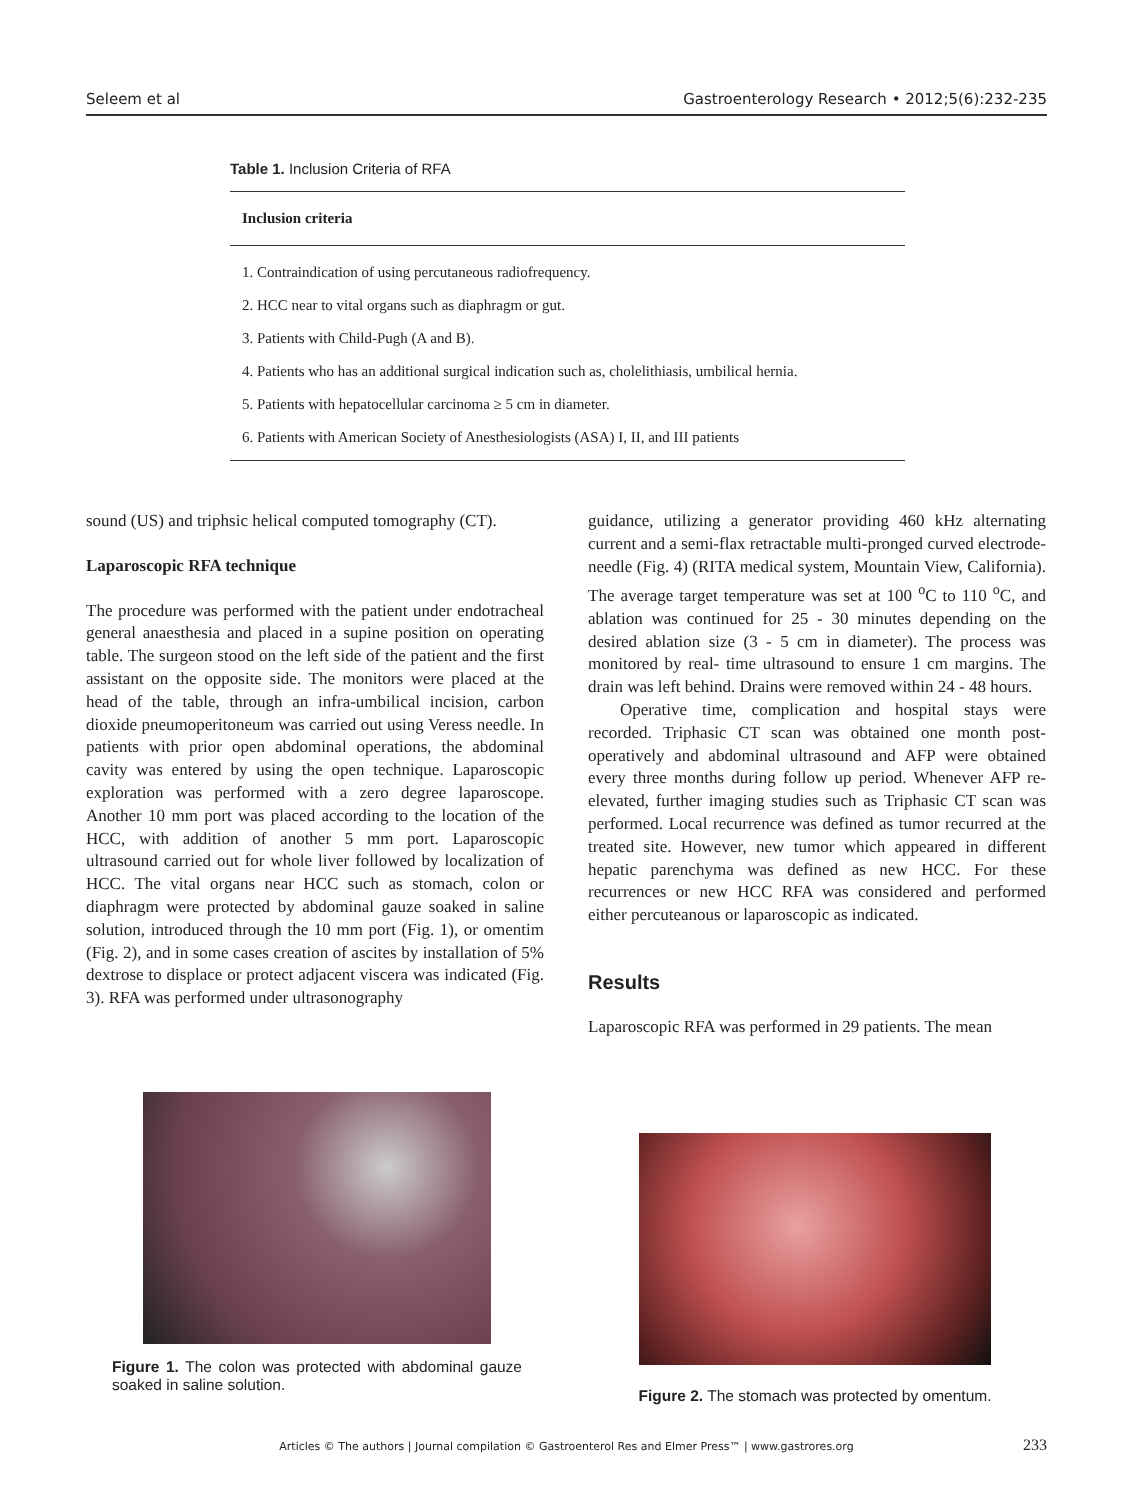Seleem et al Gastroenterology Research • 2012;5(6):232-235
Table 1. Inclusion Criteria of RFA
| Inclusion criteria |
| --- |
| 1. Contraindication of using percutaneous radiofrequency. |
| 2. HCC near to vital organs such as diaphragm or gut. |
| 3. Patients with Child-Pugh (A and B). |
| 4. Patients who has an additional surgical indication such as, cholelithiasis, umbilical hernia. |
| 5. Patients with hepatocellular carcinoma ≥ 5 cm in diameter. |
| 6. Patients with American Society of Anesthesiologists (ASA) I, II, and III patients |
sound (US) and triphsic helical computed tomography (CT).
Laparoscopic RFA technique
The procedure was performed with the patient under endotracheal general anaesthesia and placed in a supine position on operating table. The surgeon stood on the left side of the patient and the first assistant on the opposite side. The monitors were placed at the head of the table, through an infra-umbilical incision, carbon dioxide pneumoperitoneum was carried out using Veress needle. In patients with prior open abdominal operations, the abdominal cavity was entered by using the open technique. Laparoscopic exploration was performed with a zero degree laparoscope. Another 10 mm port was placed according to the location of the HCC, with addition of another 5 mm port. Laparoscopic ultrasound carried out for whole liver followed by localization of HCC. The vital organs near HCC such as stomach, colon or diaphragm were protected by abdominal gauze soaked in saline solution, introduced through the 10 mm port (Fig. 1), or omentim (Fig. 2), and in some cases creation of ascites by installation of 5% dextrose to displace or protect adjacent viscera was indicated (Fig. 3). RFA was performed under ultrasonography
guidance, utilizing a generator providing 460 kHz alternating current and a semi-flax retractable multi-pronged curved electrode-needle (Fig. 4) (RITA medical system, Mountain View, California). The average target temperature was set at 100 <sup>o</sup>C to 110 <sup>o</sup>C, and ablation was continued for 25 - 30 minutes depending on the desired ablation size (3 - 5 cm in diameter). The process was monitored by real- time ultrasound to ensure 1 cm margins. The drain was left behind. Drains were removed within 24 - 48 hours.
Operative time, complication and hospital stays were recorded. Triphasic CT scan was obtained one month post-operatively and abdominal ultrasound and AFP were obtained every three months during follow up period. Whenever AFP re-elevated, further imaging studies such as Triphasic CT scan was performed. Local recurrence was defined as tumor recurred at the treated site. However, new tumor which appeared in different hepatic parenchyma was defined as new HCC. For these recurrences or new HCC RFA was considered and performed either percuteanous or laparoscopic as indicated.
Results
Laparoscopic RFA was performed in 29 patients. The mean
Figure 1. The colon was protected with abdominal gauze soaked in saline solution.
Figure 2. The stomach was protected by omentum.
Articles © The authors | Journal compilation © Gastroenterol Res and Elmer Press™ | www.gastrores.org 233